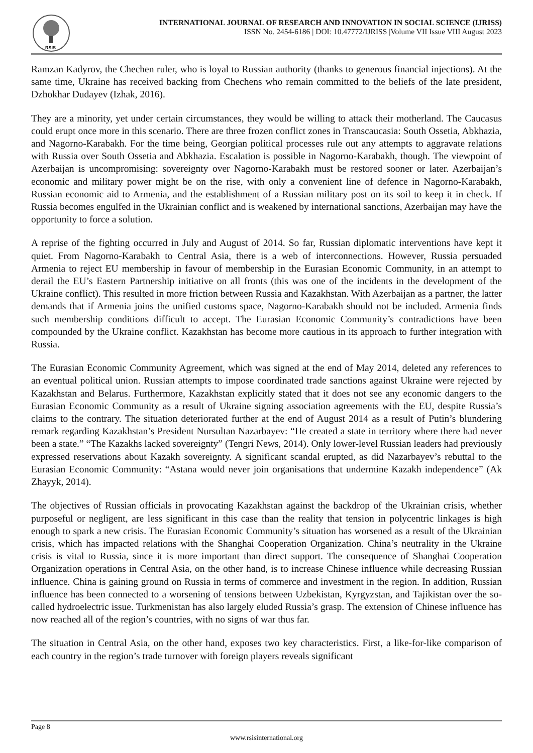RSIS
INTERNATIONAL JOURNAL OF RESEARCH AND INNOVATION IN SOCIAL SCIENCE (IJRISS)
ISSN No. 2454-6186 | DOI: 10.47772/IJRISS |Volume VII Issue VIII August 2023
Ramzan Kadyrov, the Chechen ruler, who is loyal to Russian authority (thanks to generous financial injections). At the same time, Ukraine has received backing from Chechens who remain committed to the beliefs of the late president, Dzhokhar Dudayev (Izhak, 2016).
They are a minority, yet under certain circumstances, they would be willing to attack their motherland. The Caucasus could erupt once more in this scenario. There are three frozen conflict zones in Transcaucasia: South Ossetia, Abkhazia, and Nagorno-Karabakh. For the time being, Georgian political processes rule out any attempts to aggravate relations with Russia over South Ossetia and Abkhazia. Escalation is possible in Nagorno-Karabakh, though. The viewpoint of Azerbaijan is uncompromising: sovereignty over Nagorno-Karabakh must be restored sooner or later. Azerbaijan’s economic and military power might be on the rise, with only a convenient line of defence in Nagorno-Karabakh, Russian economic aid to Armenia, and the establishment of a Russian military post on its soil to keep it in check. If Russia becomes engulfed in the Ukrainian conflict and is weakened by international sanctions, Azerbaijan may have the opportunity to force a solution.
A reprise of the fighting occurred in July and August of 2014. So far, Russian diplomatic interventions have kept it quiet. From Nagorno-Karabakh to Central Asia, there is a web of interconnections. However, Russia persuaded Armenia to reject EU membership in favour of membership in the Eurasian Economic Community, in an attempt to derail the EU’s Eastern Partnership initiative on all fronts (this was one of the incidents in the development of the Ukraine conflict). This resulted in more friction between Russia and Kazakhstan. With Azerbaijan as a partner, the latter demands that if Armenia joins the unified customs space, Nagorno-Karabakh should not be included. Armenia finds such membership conditions difficult to accept. The Eurasian Economic Community’s contradictions have been compounded by the Ukraine conflict. Kazakhstan has become more cautious in its approach to further integration with Russia.
The Eurasian Economic Community Agreement, which was signed at the end of May 2014, deleted any references to an eventual political union. Russian attempts to impose coordinated trade sanctions against Ukraine were rejected by Kazakhstan and Belarus. Furthermore, Kazakhstan explicitly stated that it does not see any economic dangers to the Eurasian Economic Community as a result of Ukraine signing association agreements with the EU, despite Russia’s claims to the contrary. The situation deteriorated further at the end of August 2014 as a result of Putin’s blundering remark regarding Kazakhstan’s President Nursultan Nazarbayev: “He created a state in territory where there had never been a state.” “The Kazakhs lacked sovereignty” (Tengri News, 2014). Only lower-level Russian leaders had previously expressed reservations about Kazakh sovereignty. A significant scandal erupted, as did Nazarbayev’s rebuttal to the Eurasian Economic Community: “Astana would never join organisations that undermine Kazakh independence” (Ak Zhayyk, 2014).
The objectives of Russian officials in provocating Kazakhstan against the backdrop of the Ukrainian crisis, whether purposeful or negligent, are less significant in this case than the reality that tension in polycentric linkages is high enough to spark a new crisis. The Eurasian Economic Community’s situation has worsened as a result of the Ukrainian crisis, which has impacted relations with the Shanghai Cooperation Organization. China’s neutrality in the Ukraine crisis is vital to Russia, since it is more important than direct support. The consequence of Shanghai Cooperation Organization operations in Central Asia, on the other hand, is to increase Chinese influence while decreasing Russian influence. China is gaining ground on Russia in terms of commerce and investment in the region. In addition, Russian influence has been connected to a worsening of tensions between Uzbekistan, Kyrgyzstan, and Tajikistan over the so-called hydroelectric issue. Turkmenistan has also largely eluded Russia’s grasp. The extension of Chinese influence has now reached all of the region’s countries, with no signs of war thus far.
The situation in Central Asia, on the other hand, exposes two key characteristics. First, a like-for-like comparison of each country in the region’s trade turnover with foreign players reveals significant
Page 8
www.rsisinternational.org